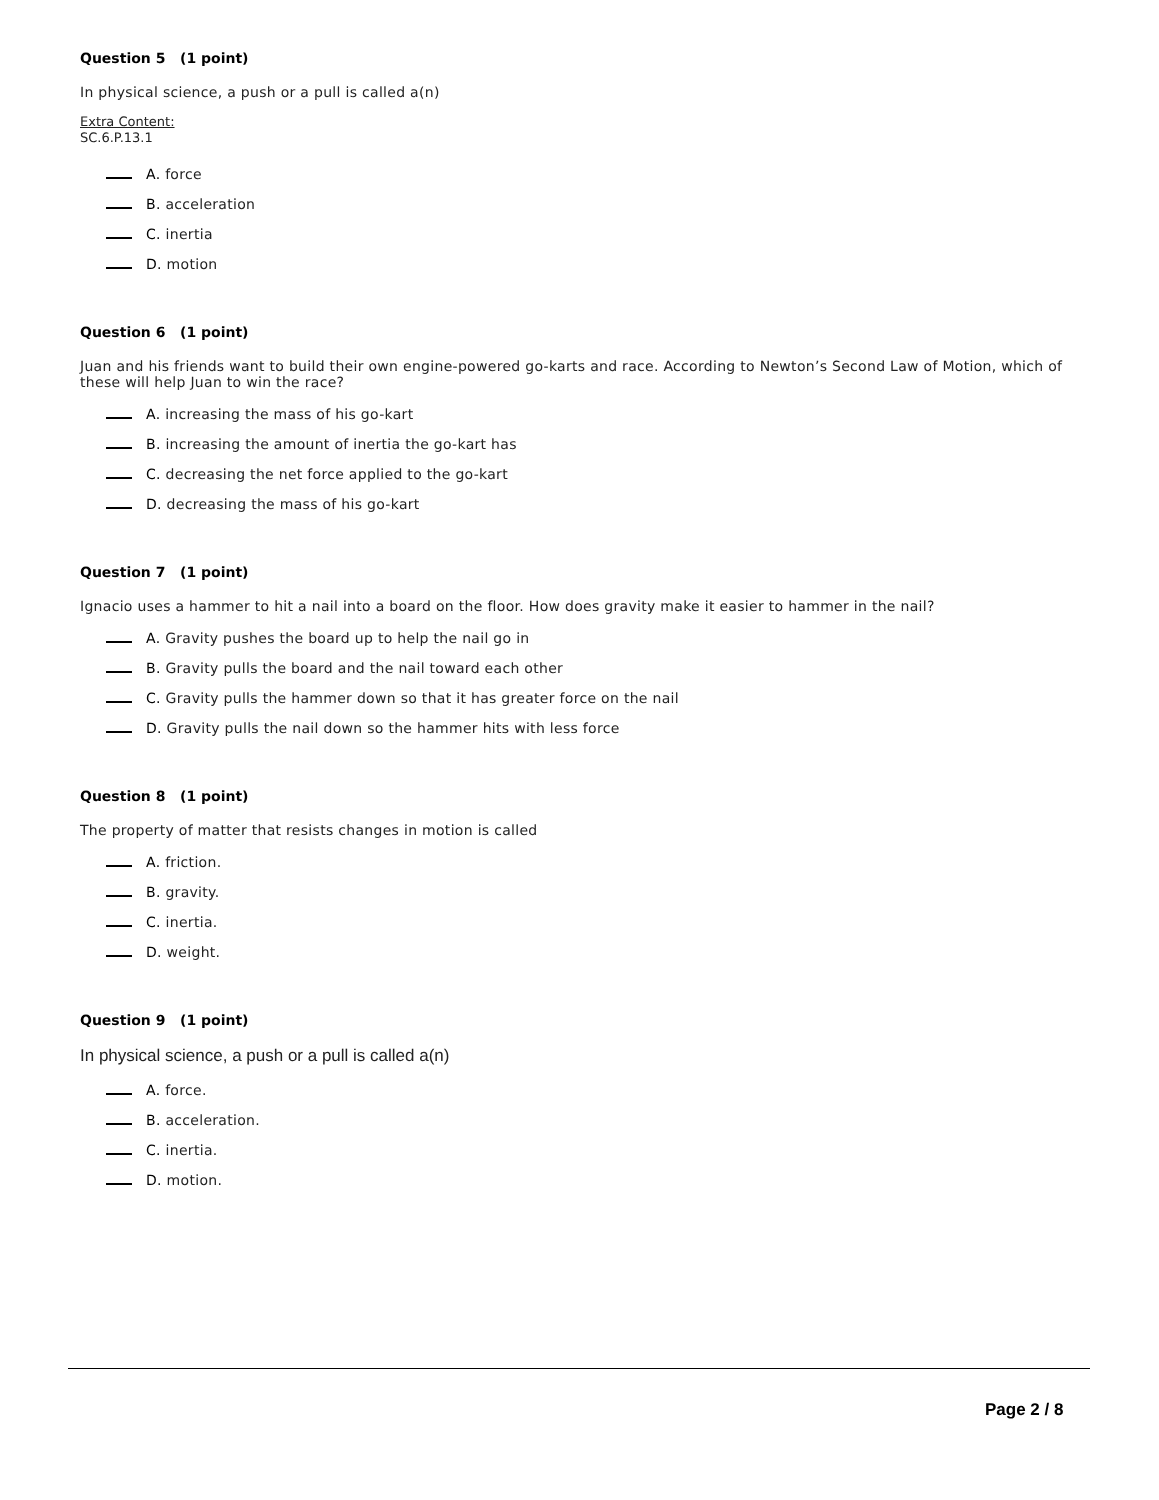Question 5 (1 point)
In physical science, a push or a pull is called a(n)
Extra Content:
SC.6.P.13.1
A. force
B. acceleration
C. inertia
D. motion
Question 6 (1 point)
Juan and his friends want to build their own engine-powered go-karts and race. According to Newton’s Second Law of Motion, which of these will help Juan to win the race?
A. increasing the mass of his go-kart
B. increasing the amount of inertia the go-kart has
C. decreasing the net force applied to the go-kart
D. decreasing the mass of his go-kart
Question 7 (1 point)
Ignacio uses a hammer to hit a nail into a board on the floor. How does gravity make it easier to hammer in the nail?
A. Gravity pushes the board up to help the nail go in
B. Gravity pulls the board and the nail toward each other
C. Gravity pulls the hammer down so that it has greater force on the nail
D. Gravity pulls the nail down so the hammer hits with less force
Question 8 (1 point)
The property of matter that resists changes in motion is called
A. friction.
B. gravity.
C. inertia.
D. weight.
Question 9 (1 point)
In physical science, a push or a pull is called a(n)
A. force.
B. acceleration.
C. inertia.
D. motion.
Page 2 / 8